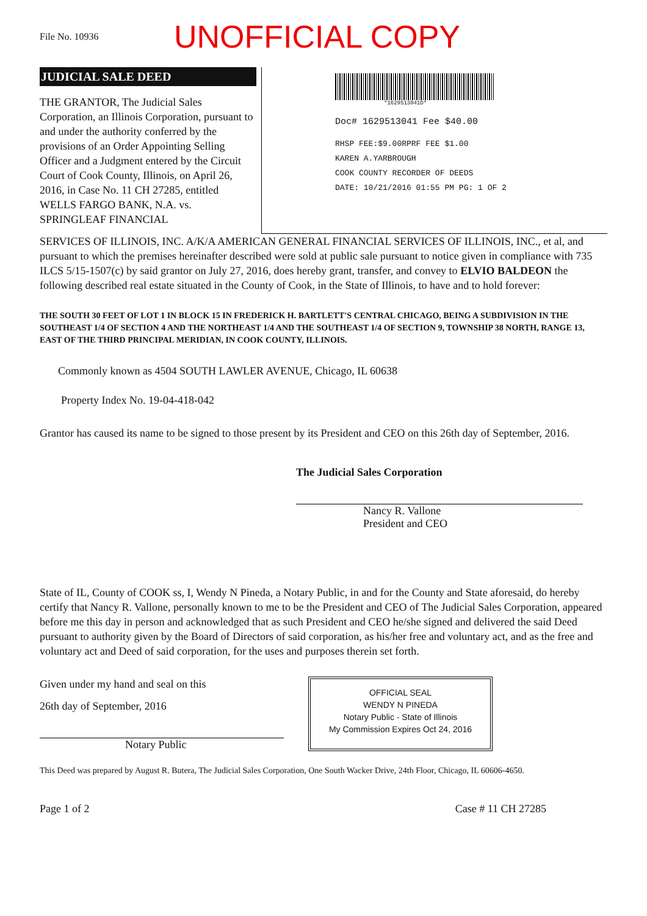File No. 10936
UNOFFICIAL COPY
JUDICIAL SALE DEED
THE GRANTOR, The Judicial Sales Corporation, an Illinois Corporation, pursuant to and under the authority conferred by the provisions of an Order Appointing Selling Officer and a Judgment entered by the Circuit Court of Cook County, Illinois, on April 26, 2016, in Case No. 11 CH 27285, entitled WELLS FARGO BANK, N.A. vs. SPRINGLEAF FINANCIAL
*1629513041D*
Doc# 1629513041 Fee $40.00
RHSP FEE:$9.00RPRF FEE $1.00
KAREN A.YARBROUGH
COOK COUNTY RECORDER OF DEEDS
DATE: 10/21/2016 01:55 PM PG: 1 OF 2
SERVICES OF ILLINOIS, INC. A/K/A AMERICAN GENERAL FINANCIAL SERVICES OF ILLINOIS, INC., et al, and pursuant to which the premises hereinafter described were sold at public sale pursuant to notice given in compliance with 735 ILCS 5/15-1507(c) by said grantor on July 27, 2016, does hereby grant, transfer, and convey to ELVIO BALDEON the following described real estate situated in the County of Cook, in the State of Illinois, to have and to hold forever:
THE SOUTH 30 FEET OF LOT 1 IN BLOCK 15 IN FREDERICK H. BARTLETT'S CENTRAL CHICAGO, BEING A SUBDIVISION IN THE SOUTHEAST 1/4 OF SECTION 4 AND THE NORTHEAST 1/4 AND THE SOUTHEAST 1/4 OF SECTION 9, TOWNSHIP 38 NORTH, RANGE 13, EAST OF THE THIRD PRINCIPAL MERIDIAN, IN COOK COUNTY, ILLINOIS.
Commonly known as 4504 SOUTH LAWLER AVENUE, Chicago, IL 60638
Property Index No. 19-04-418-042
Grantor has caused its name to be signed to those present by its President and CEO on this 26th day of September, 2016.
The Judicial Sales Corporation
Nancy R. Vallone
President and CEO
State of IL, County of COOK ss, I, Wendy N Pineda, a Notary Public, in and for the County and State aforesaid, do hereby certify that Nancy R. Vallone, personally known to me to be the President and CEO of The Judicial Sales Corporation, appeared before me this day in person and acknowledged that as such President and CEO he/she signed and delivered the said Deed pursuant to authority given by the Board of Directors of said corporation, as his/her free and voluntary act, and as the free and voluntary act and Deed of said corporation, for the uses and purposes therein set forth.
Given under my hand and seal on this
26th day of September, 2016
Notary Public
OFFICIAL SEAL
WENDY N PINEDA
Notary Public - State of Illinois
My Commission Expires Oct 24, 2016
This Deed was prepared by August R. Butera, The Judicial Sales Corporation, One South Wacker Drive, 24th Floor, Chicago, IL 60606-4650.
Page 1 of 2 Case # 11 CH 27285